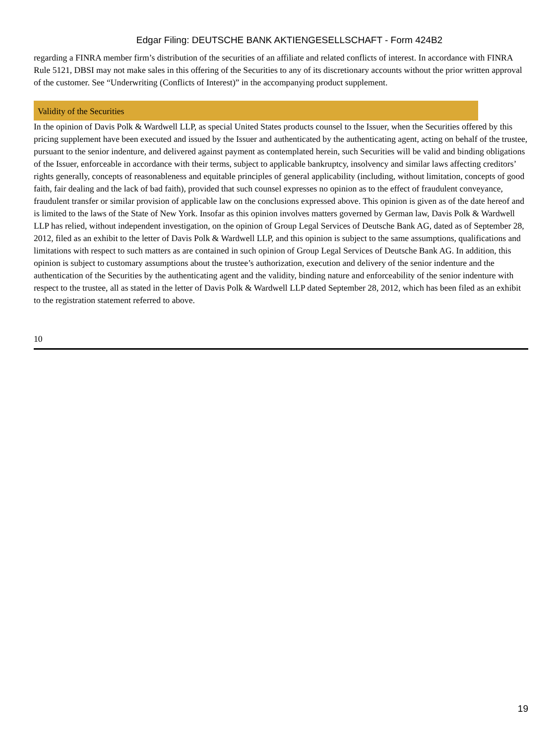Edgar Filing: DEUTSCHE BANK AKTIENGESELLSCHAFT - Form 424B2
regarding a FINRA member firm’s distribution of the securities of an affiliate and related conflicts of interest. In accordance with FINRA Rule 5121, DBSI may not make sales in this offering of the Securities to any of its discretionary accounts without the prior written approval of the customer. See “Underwriting (Conflicts of Interest)” in the accompanying product supplement.
Validity of the Securities
In the opinion of Davis Polk & Wardwell LLP, as special United States products counsel to the Issuer, when the Securities offered by this pricing supplement have been executed and issued by the Issuer and authenticated by the authenticating agent, acting on behalf of the trustee, pursuant to the senior indenture, and delivered against payment as contemplated herein, such Securities will be valid and binding obligations of the Issuer, enforceable in accordance with their terms, subject to applicable bankruptcy, insolvency and similar laws affecting creditors’ rights generally, concepts of reasonableness and equitable principles of general applicability (including, without limitation, concepts of good faith, fair dealing and the lack of bad faith), provided that such counsel expresses no opinion as to the effect of fraudulent conveyance, fraudulent transfer or similar provision of applicable law on the conclusions expressed above. This opinion is given as of the date hereof and is limited to the laws of the State of New York. Insofar as this opinion involves matters governed by German law, Davis Polk & Wardwell LLP has relied, without independent investigation, on the opinion of Group Legal Services of Deutsche Bank AG, dated as of September 28, 2012, filed as an exhibit to the letter of Davis Polk & Wardwell LLP, and this opinion is subject to the same assumptions, qualifications and limitations with respect to such matters as are contained in such opinion of Group Legal Services of Deutsche Bank AG. In addition, this opinion is subject to customary assumptions about the trustee’s authorization, execution and delivery of the senior indenture and the authentication of the Securities by the authenticating agent and the validity, binding nature and enforceability of the senior indenture with respect to the trustee, all as stated in the letter of Davis Polk & Wardwell LLP dated September 28, 2012, which has been filed as an exhibit to the registration statement referred to above.
10
19